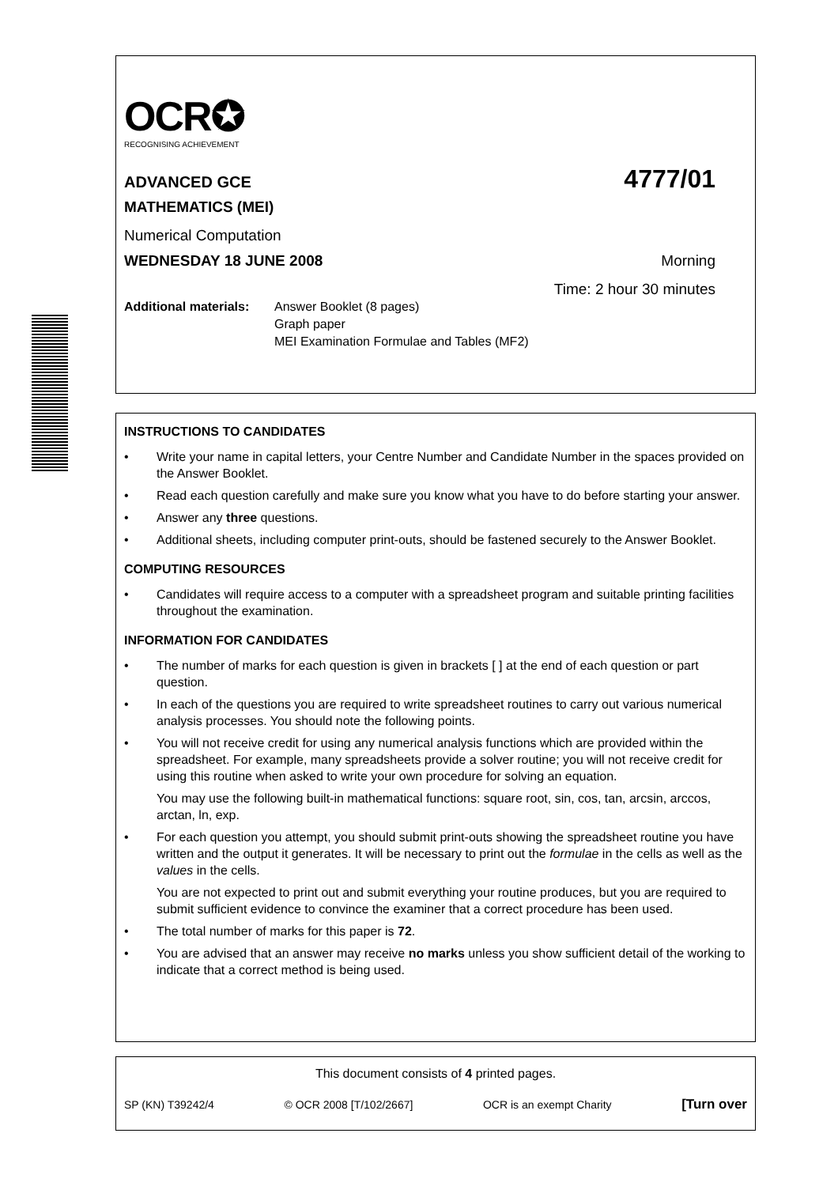OCR✪
RECOGNISING ACHIEVEMENT
ADVANCED GCE 4777/01
MATHEMATICS (MEI)
Numerical Computation
WEDNESDAY 18 JUNE 2008 Morning
Time: 2 hour 30 minutes
Additional materials:
Answer Booklet (8 pages)
Graph paper
MEI Examination Formulae and Tables (MF2)
INSTRUCTIONS TO CANDIDATES
• Write your name in capital letters, your Centre Number and Candidate Number in the spaces provided on the Answer Booklet.
• Read each question carefully and make sure you know what you have to do before starting your answer.
• Answer any three questions.
• Additional sheets, including computer print-outs, should be fastened securely to the Answer Booklet.
COMPUTING RESOURCES
• Candidates will require access to a computer with a spreadsheet program and suitable printing facilities throughout the examination.
INFORMATION FOR CANDIDATES
• The number of marks for each question is given in brackets [ ] at the end of each question or part question.
• In each of the questions you are required to write spreadsheet routines to carry out various numerical analysis processes. You should note the following points.
• You will not receive credit for using any numerical analysis functions which are provided within the spreadsheet. For example, many spreadsheets provide a solver routine; you will not receive credit for using this routine when asked to write your own procedure for solving an equation.
You may use the following built-in mathematical functions: square root, sin, cos, tan, arcsin, arccos, arctan, ln, exp.
• For each question you attempt, you should submit print-outs showing the spreadsheet routine you have written and the output it generates. It will be necessary to print out the formulae in the cells as well as the values in the cells.
You are not expected to print out and submit everything your routine produces, but you are required to submit sufficient evidence to convince the examiner that a correct procedure has been used.
• The total number of marks for this paper is 72.
• You are advised that an answer may receive no marks unless you show sufficient detail of the working to indicate that a correct method is being used.
This document consists of 4 printed pages.
SP (KN) T39242/4 © OCR 2008 [T/102/2667] OCR is an exempt Charity [Turn over